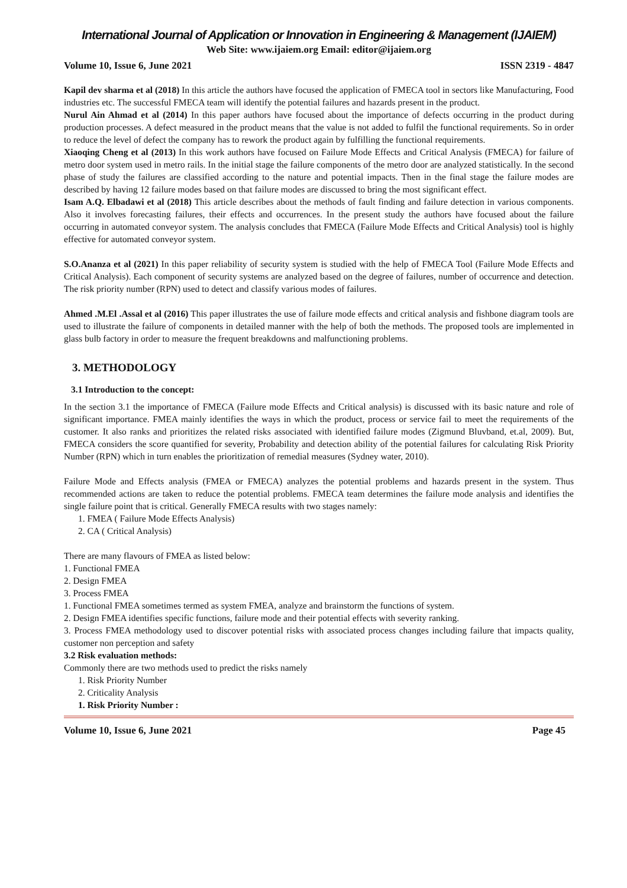International Journal of Application or Innovation in Engineering & Management (IJAIEM)
Web Site: www.ijaiem.org Email: editor@ijaiem.org
Volume 10, Issue 6, June 2021 ISSN 2319 - 4847
Kapil dev sharma et al (2018) In this article the authors have focused the application of FMECA tool in sectors like Manufacturing, Food industries etc. The successful FMECA team will identify the potential failures and hazards present in the product.
Nurul Ain Ahmad et al (2014) In this paper authors have focused about the importance of defects occurring in the product during production processes. A defect measured in the product means that the value is not added to fulfil the functional requirements. So in order to reduce the level of defect the company has to rework the product again by fulfilling the functional requirements.
Xiaoqing Cheng et al (2013) In this work authors have focused on Failure Mode Effects and Critical Analysis (FMECA) for failure of metro door system used in metro rails. In the initial stage the failure components of the metro door are analyzed statistically. In the second phase of study the failures are classified according to the nature and potential impacts. Then in the final stage the failure modes are described by having 12 failure modes based on that failure modes are discussed to bring the most significant effect.
Isam A.Q. Elbadawi et al (2018) This article describes about the methods of fault finding and failure detection in various components. Also it involves forecasting failures, their effects and occurrences. In the present study the authors have focused about the failure occurring in automated conveyor system. The analysis concludes that FMECA (Failure Mode Effects and Critical Analysis) tool is highly effective for automated conveyor system.
S.O.Ananza et al (2021) In this paper reliability of security system is studied with the help of FMECA Tool (Failure Mode Effects and Critical Analysis). Each component of security systems are analyzed based on the degree of failures, number of occurrence and detection. The risk priority number (RPN) used to detect and classify various modes of failures.
Ahmed .M.El .Assal et al (2016) This paper illustrates the use of failure mode effects and critical analysis and fishbone diagram tools are used to illustrate the failure of components in detailed manner with the help of both the methods. The proposed tools are implemented in glass bulb factory in order to measure the frequent breakdowns and malfunctioning problems.
3. METHODOLOGY
3.1 Introduction to the concept:
In the section 3.1 the importance of FMECA (Failure mode Effects and Critical analysis) is discussed with its basic nature and role of significant importance. FMEA mainly identifies the ways in which the product, process or service fail to meet the requirements of the customer. It also ranks and prioritizes the related risks associated with identified failure modes (Zigmund Bluvband, et.al, 2009). But, FMECA considers the score quantified for severity, Probability and detection ability of the potential failures for calculating Risk Priority Number (RPN) which in turn enables the prioritization of remedial measures (Sydney water, 2010).
Failure Mode and Effects analysis (FMEA or FMECA) analyzes the potential problems and hazards present in the system. Thus recommended actions are taken to reduce the potential problems. FMECA team determines the failure mode analysis and identifies the single failure point that is critical. Generally FMECA results with two stages namely:
1. FMEA ( Failure Mode Effects Analysis)
2. CA ( Critical Analysis)
There are many flavours of FMEA as listed below:
1. Functional FMEA
2. Design FMEA
3. Process FMEA
1. Functional FMEA sometimes termed as system FMEA, analyze and brainstorm the functions of system.
2. Design FMEA identifies specific functions, failure mode and their potential effects with severity ranking.
3. Process FMEA methodology used to discover potential risks with associated process changes including failure that impacts quality, customer non perception and safety
3.2 Risk evaluation methods:
Commonly there are two methods used to predict the risks namely
1. Risk Priority Number
2. Criticality Analysis
1. Risk Priority Number :
Volume 10, Issue 6, June 2021 Page 45